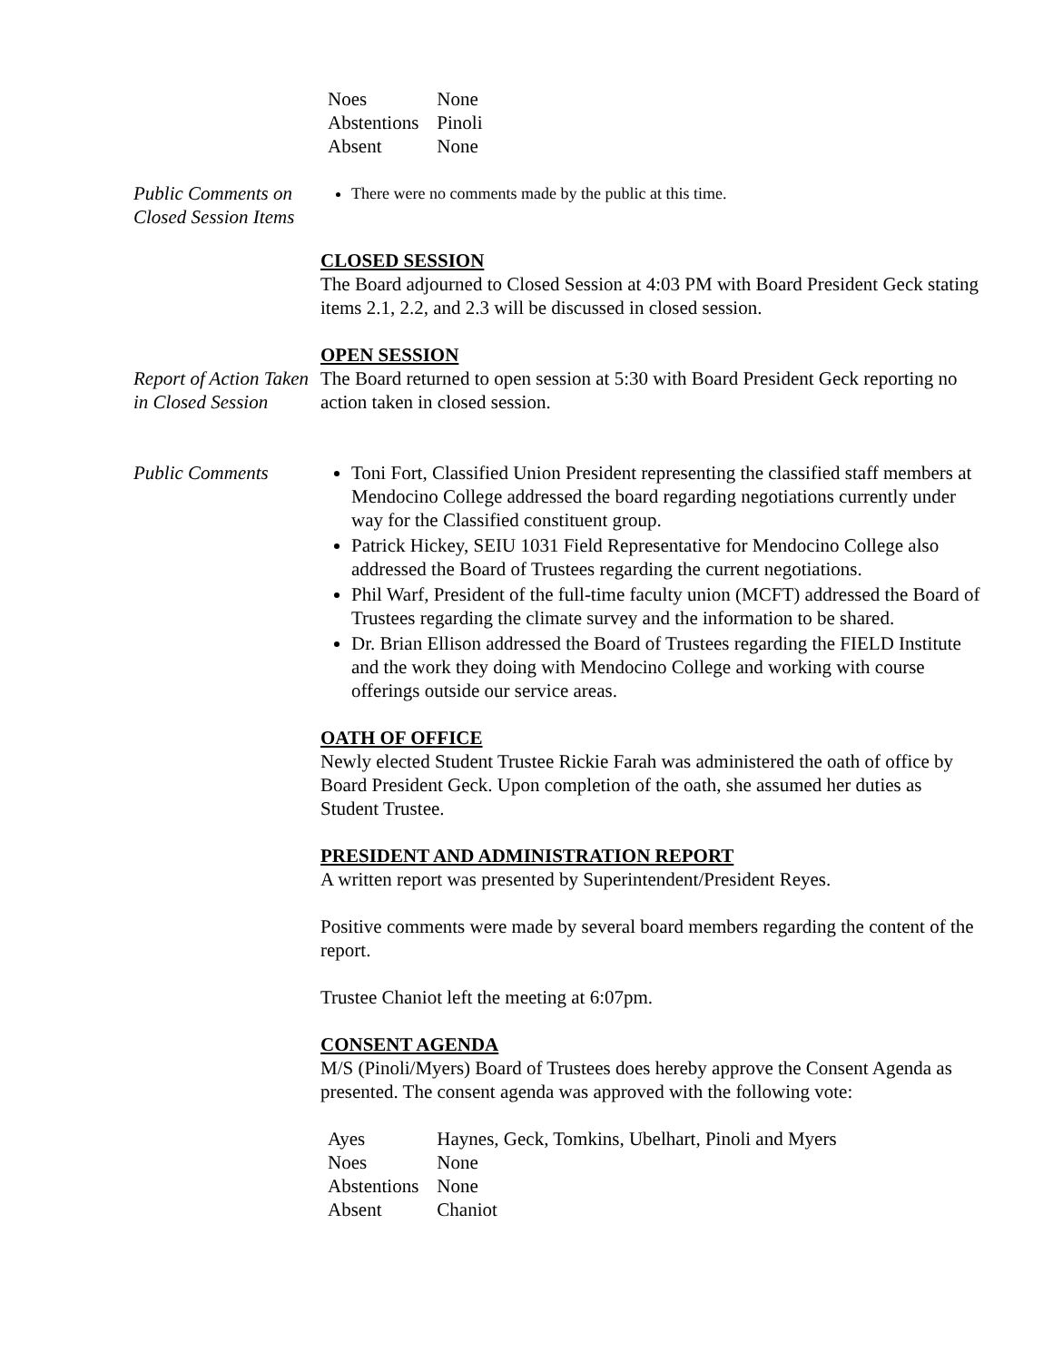| Noes | None |
| Abstentions | Pinoli |
| Absent | None |
Public Comments on Closed Session Items
There were no comments made by the public at this time.
CLOSED SESSION
The Board adjourned to Closed Session at 4:03 PM with Board President Geck stating items 2.1, 2.2, and 2.3 will be discussed in closed session.
OPEN SESSION
Report of Action Taken in Closed Session
The Board returned to open session at 5:30 with Board President Geck reporting no action taken in closed session.
Public Comments Toni Fort, Classified Union President representing the classified staff members at Mendocino College addressed the board regarding negotiations currently under way for the Classified constituent group.
Patrick Hickey, SEIU 1031 Field Representative for Mendocino College also addressed the Board of Trustees regarding the current negotiations.
Phil Warf, President of the full-time faculty union (MCFT) addressed the Board of Trustees regarding the climate survey and the information to be shared.
Dr. Brian Ellison addressed the Board of Trustees regarding the FIELD Institute and the work they doing with Mendocino College and working with course offerings outside our service areas.
OATH OF OFFICE
Newly elected Student Trustee Rickie Farah was administered the oath of office by Board President Geck. Upon completion of the oath, she assumed her duties as Student Trustee.
PRESIDENT AND ADMINISTRATION REPORT
A written report was presented by Superintendent/President Reyes.
Positive comments were made by several board members regarding the content of the report.
Trustee Chaniot left the meeting at 6:07pm.
CONSENT AGENDA
M/S (Pinoli/Myers) Board of Trustees does hereby approve the Consent Agenda as presented. The consent agenda was approved with the following vote:
| Ayes | Haynes, Geck, Tomkins, Ubelhart, Pinoli and Myers |
| Noes | None |
| Abstentions | None |
| Absent | Chaniot |